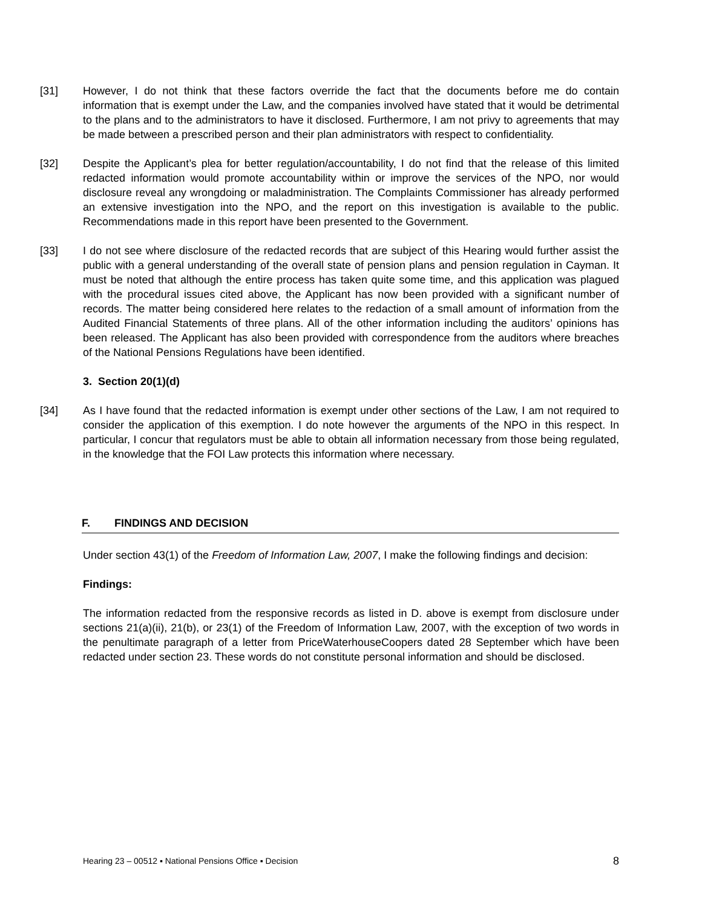[31] However, I do not think that these factors override the fact that the documents before me do contain information that is exempt under the Law, and the companies involved have stated that it would be detrimental to the plans and to the administrators to have it disclosed. Furthermore, I am not privy to agreements that may be made between a prescribed person and their plan administrators with respect to confidentiality.
[32] Despite the Applicant’s plea for better regulation/accountability, I do not find that the release of this limited redacted information would promote accountability within or improve the services of the NPO, nor would disclosure reveal any wrongdoing or maladministration. The Complaints Commissioner has already performed an extensive investigation into the NPO, and the report on this investigation is available to the public. Recommendations made in this report have been presented to the Government.
[33] I do not see where disclosure of the redacted records that are subject of this Hearing would further assist the public with a general understanding of the overall state of pension plans and pension regulation in Cayman. It must be noted that although the entire process has taken quite some time, and this application was plagued with the procedural issues cited above, the Applicant has now been provided with a significant number of records. The matter being considered here relates to the redaction of a small amount of information from the Audited Financial Statements of three plans. All of the other information including the auditors’ opinions has been released. The Applicant has also been provided with correspondence from the auditors where breaches of the National Pensions Regulations have been identified.
3. Section 20(1)(d)
[34] As I have found that the redacted information is exempt under other sections of the Law, I am not required to consider the application of this exemption. I do note however the arguments of the NPO in this respect. In particular, I concur that regulators must be able to obtain all information necessary from those being regulated, in the knowledge that the FOI Law protects this information where necessary.
F. FINDINGS AND DECISION
Under section 43(1) of the Freedom of Information Law, 2007, I make the following findings and decision:
Findings:
The information redacted from the responsive records as listed in D. above is exempt from disclosure under sections 21(a)(ii), 21(b), or 23(1) of the Freedom of Information Law, 2007, with the exception of two words in the penultimate paragraph of a letter from PriceWaterhouseCoopers dated 28 September which have been redacted under section 23. These words do not constitute personal information and should be disclosed.
Hearing 23 – 00512 ▪ National Pensions Office ▪ Decision 8